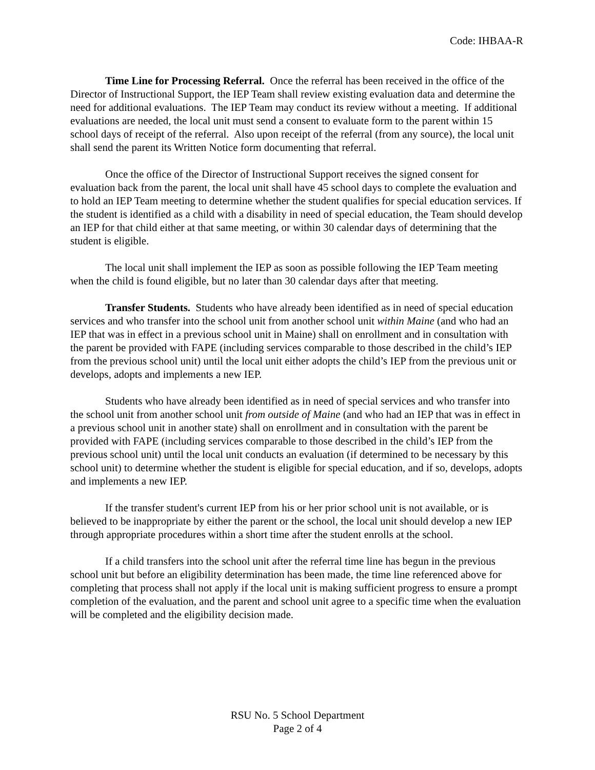Code: IHBAA-R
Time Line for Processing Referral. Once the referral has been received in the office of the Director of Instructional Support, the IEP Team shall review existing evaluation data and determine the need for additional evaluations. The IEP Team may conduct its review without a meeting. If additional evaluations are needed, the local unit must send a consent to evaluate form to the parent within 15 school days of receipt of the referral. Also upon receipt of the referral (from any source), the local unit shall send the parent its Written Notice form documenting that referral.
Once the office of the Director of Instructional Support receives the signed consent for evaluation back from the parent, the local unit shall have 45 school days to complete the evaluation and to hold an IEP Team meeting to determine whether the student qualifies for special education services. If the student is identified as a child with a disability in need of special education, the Team should develop an IEP for that child either at that same meeting, or within 30 calendar days of determining that the student is eligible.
The local unit shall implement the IEP as soon as possible following the IEP Team meeting when the child is found eligible, but no later than 30 calendar days after that meeting.
Transfer Students. Students who have already been identified as in need of special education services and who transfer into the school unit from another school unit within Maine (and who had an IEP that was in effect in a previous school unit in Maine) shall on enrollment and in consultation with the parent be provided with FAPE (including services comparable to those described in the child’s IEP from the previous school unit) until the local unit either adopts the child’s IEP from the previous unit or develops, adopts and implements a new IEP.
Students who have already been identified as in need of special services and who transfer into the school unit from another school unit from outside of Maine (and who had an IEP that was in effect in a previous school unit in another state) shall on enrollment and in consultation with the parent be provided with FAPE (including services comparable to those described in the child’s IEP from the previous school unit) until the local unit conducts an evaluation (if determined to be necessary by this school unit) to determine whether the student is eligible for special education, and if so, develops, adopts and implements a new IEP.
If the transfer student's current IEP from his or her prior school unit is not available, or is believed to be inappropriate by either the parent or the school, the local unit should develop a new IEP through appropriate procedures within a short time after the student enrolls at the school.
If a child transfers into the school unit after the referral time line has begun in the previous school unit but before an eligibility determination has been made, the time line referenced above for completing that process shall not apply if the local unit is making sufficient progress to ensure a prompt completion of the evaluation, and the parent and school unit agree to a specific time when the evaluation will be completed and the eligibility decision made.
RSU No. 5 School Department
Page 2 of 4